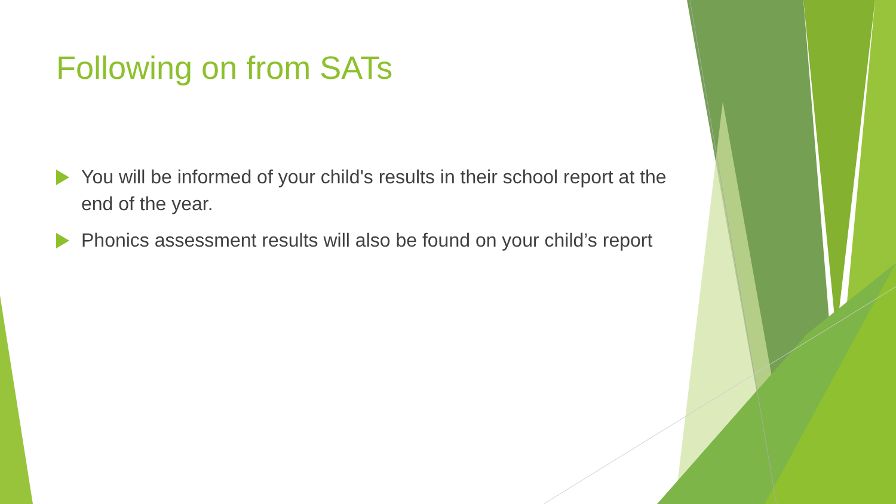Following on from SATs
You will be informed of your child's results in their school report at the end of the year.
Phonics assessment results will also be found on your child’s report